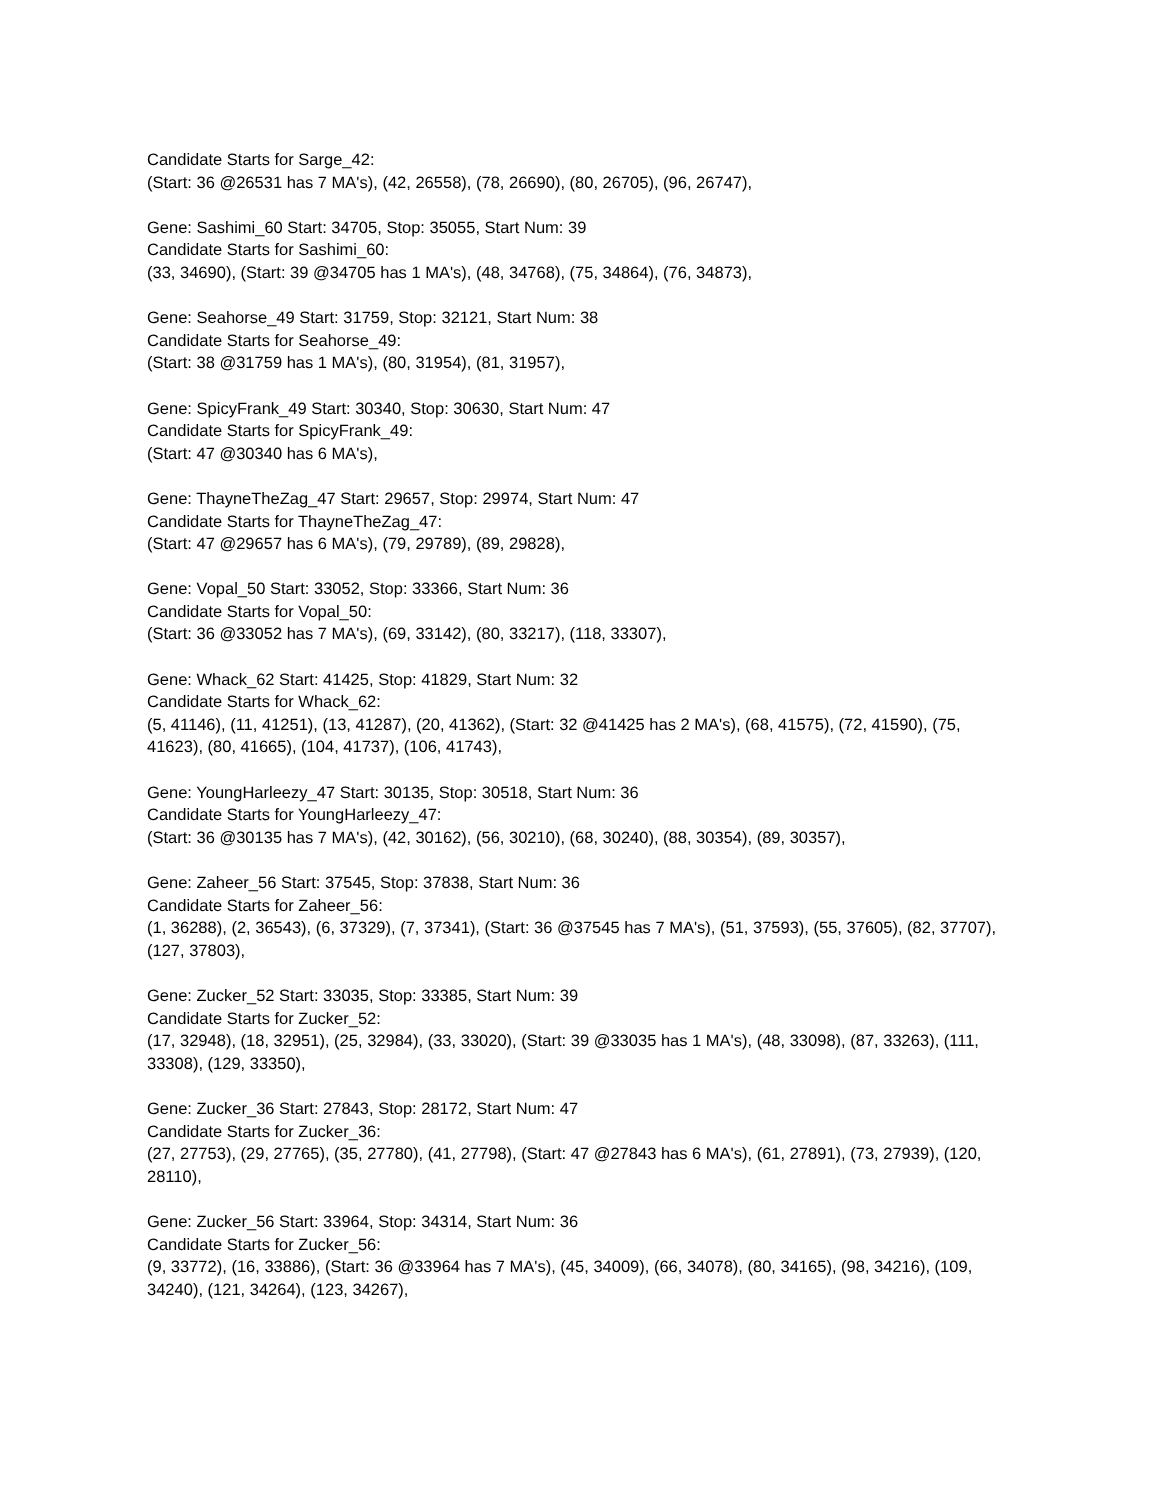Candidate Starts for Sarge_42:
(Start: 36 @26531 has 7 MA's), (42, 26558), (78, 26690), (80, 26705), (96, 26747),
Gene: Sashimi_60 Start: 34705, Stop: 35055, Start Num: 39
Candidate Starts for Sashimi_60:
(33, 34690), (Start: 39 @34705 has 1 MA's), (48, 34768), (75, 34864), (76, 34873),
Gene: Seahorse_49 Start: 31759, Stop: 32121, Start Num: 38
Candidate Starts for Seahorse_49:
(Start: 38 @31759 has 1 MA's), (80, 31954), (81, 31957),
Gene: SpicyFrank_49 Start: 30340, Stop: 30630, Start Num: 47
Candidate Starts for SpicyFrank_49:
(Start: 47 @30340 has 6 MA's),
Gene: ThayneTheZag_47 Start: 29657, Stop: 29974, Start Num: 47
Candidate Starts for ThayneTheZag_47:
(Start: 47 @29657 has 6 MA's), (79, 29789), (89, 29828),
Gene: Vopal_50 Start: 33052, Stop: 33366, Start Num: 36
Candidate Starts for Vopal_50:
(Start: 36 @33052 has 7 MA's), (69, 33142), (80, 33217), (118, 33307),
Gene: Whack_62 Start: 41425, Stop: 41829, Start Num: 32
Candidate Starts for Whack_62:
(5, 41146), (11, 41251), (13, 41287), (20, 41362), (Start: 32 @41425 has 2 MA's), (68, 41575), (72, 41590), (75, 41623), (80, 41665), (104, 41737), (106, 41743),
Gene: YoungHarleezy_47 Start: 30135, Stop: 30518, Start Num: 36
Candidate Starts for YoungHarleezy_47:
(Start: 36 @30135 has 7 MA's), (42, 30162), (56, 30210), (68, 30240), (88, 30354), (89, 30357),
Gene: Zaheer_56 Start: 37545, Stop: 37838, Start Num: 36
Candidate Starts for Zaheer_56:
(1, 36288), (2, 36543), (6, 37329), (7, 37341), (Start: 36 @37545 has 7 MA's), (51, 37593), (55, 37605), (82, 37707), (127, 37803),
Gene: Zucker_52 Start: 33035, Stop: 33385, Start Num: 39
Candidate Starts for Zucker_52:
(17, 32948), (18, 32951), (25, 32984), (33, 33020), (Start: 39 @33035 has 1 MA's), (48, 33098), (87, 33263), (111, 33308), (129, 33350),
Gene: Zucker_36 Start: 27843, Stop: 28172, Start Num: 47
Candidate Starts for Zucker_36:
(27, 27753), (29, 27765), (35, 27780), (41, 27798), (Start: 47 @27843 has 6 MA's), (61, 27891), (73, 27939), (120, 28110),
Gene: Zucker_56 Start: 33964, Stop: 34314, Start Num: 36
Candidate Starts for Zucker_56:
(9, 33772), (16, 33886), (Start: 36 @33964 has 7 MA's), (45, 34009), (66, 34078), (80, 34165), (98, 34216), (109, 34240), (121, 34264), (123, 34267),